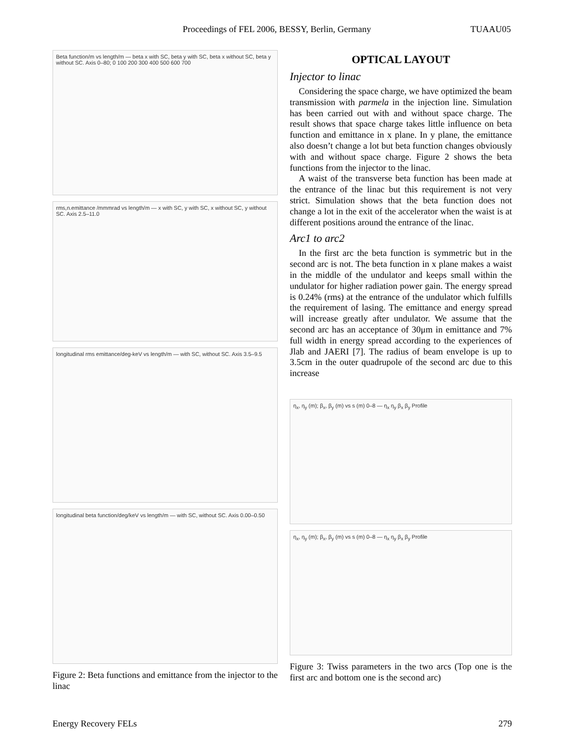Proceedings of FEL 2006, BESSY, Berlin, Germany TUAAU05
Beta function/m vs length/m — beta x with SC, beta y with SC, beta x without SC, beta y without SC. Axis 0–80; 0 100 200 300 400 500 600 700
rms,n.emittance /mmmrad vs length/m — x with SC, y with SC, x without SC, y without SC. Axis 2.5–11.0
longitudinal rms emittance/deg-keV vs length/m — with SC, without SC. Axis 3.5–9.5
longitudinal beta function/deg/keV vs length/m — with SC, without SC. Axis 0.00–0.50
Figure 2: Beta functions and emittance from the injector to the linac
OPTICAL LAYOUT
Injector to linac
Considering the space charge, we have optimized the beam transmission with parmela in the injection line. Simulation has been carried out with and without space charge. The result shows that space charge takes little influence on beta function and emittance in x plane. In y plane, the emittance also doesn’t change a lot but beta function changes obviously with and without space charge. Figure 2 shows the beta functions from the injector to the linac.
A waist of the transverse beta function has been made at the entrance of the linac but this requirement is not very strict. Simulation shows that the beta function does not change a lot in the exit of the accelerator when the waist is at different positions around the entrance of the linac.
Arc1 to arc2
In the first arc the beta function is symmetric but in the second arc is not. The beta function in x plane makes a waist in the middle of the undulator and keeps small within the undulator for higher radiation power gain. The energy spread is 0.24% (rms) at the entrance of the undulator which fulfills the requirement of lasing. The emittance and energy spread will increase greatly after undulator. We assume that the second arc has an acceptance of 30μm in emittance and 7% full width in energy spread according to the experiences of Jlab and JAERI [7]. The radius of beam envelope is up to 3.5cm in the outer quadrupole of the second arc due to this increase
η<sub>x</sub>, η<sub>y</sub> (m); β<sub>x</sub>, β<sub>y</sub> (m) vs s (m) 0–8 — η<sub>x</sub> η<sub>y</sub> β<sub>x</sub> β<sub>y</sub> Profile
η<sub>x</sub>, η<sub>y</sub> (m); β<sub>x</sub>, β<sub>y</sub> (m) vs s (m) 0–8 — η<sub>x</sub> η<sub>y</sub> β<sub>x</sub> β<sub>y</sub> Profile
Figure 3: Twiss parameters in the two arcs (Top one is the first arc and bottom one is the second arc)
Energy Recovery FELs 279